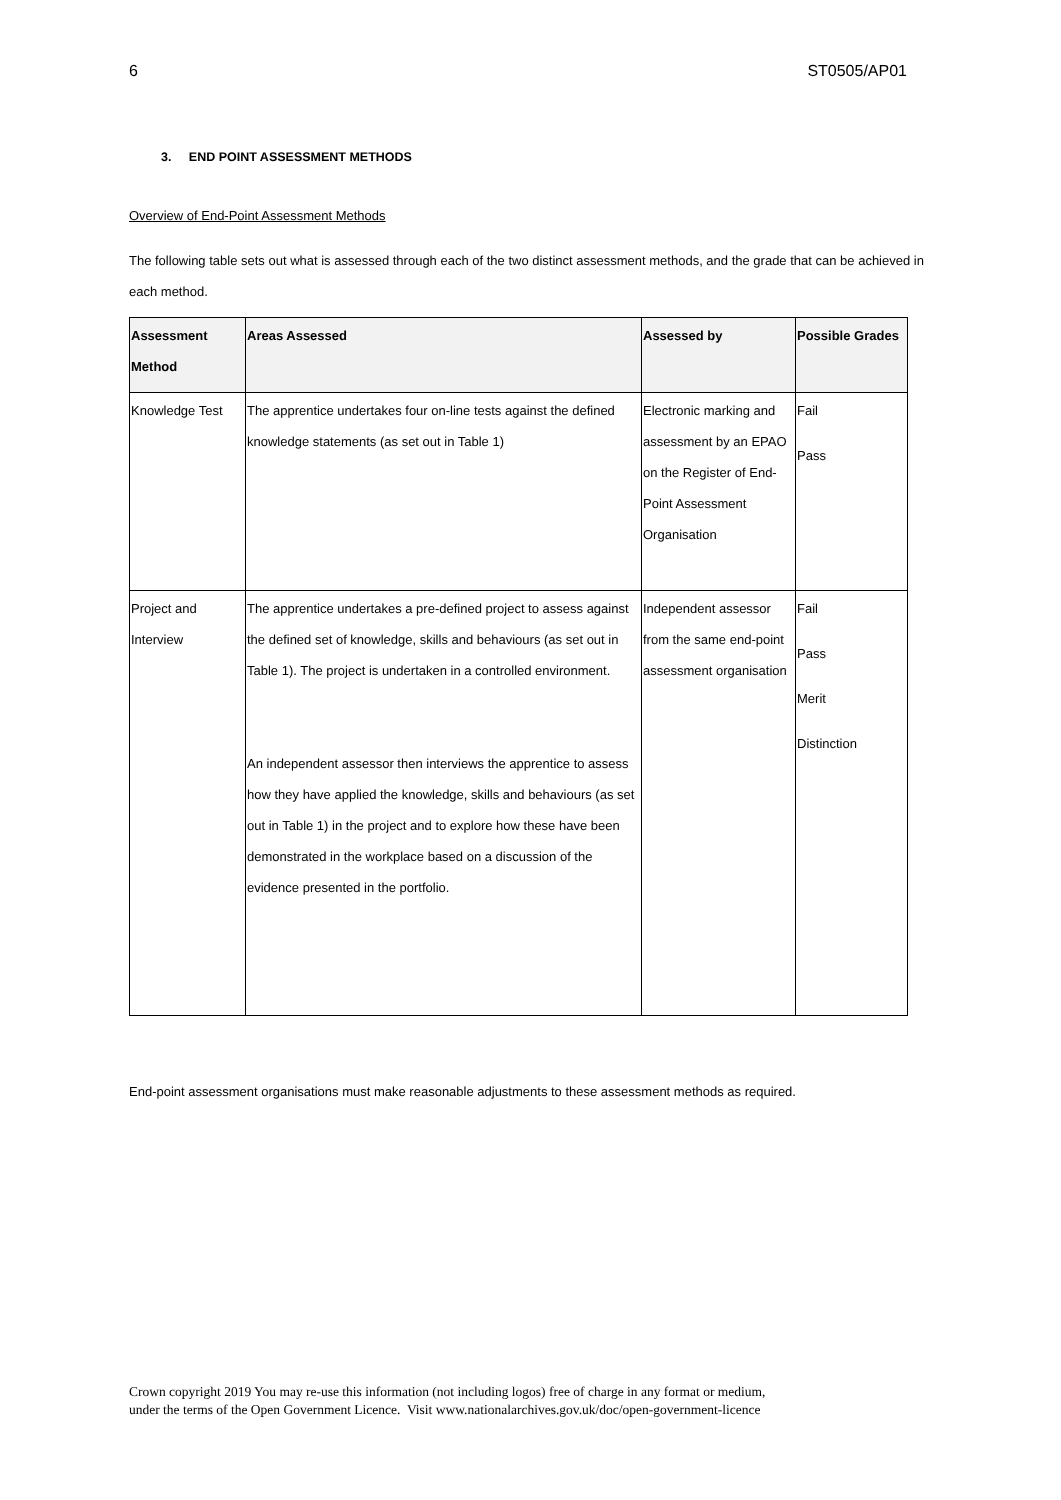6 ST0505/AP01
3. END POINT ASSESSMENT METHODS
Overview of End-Point Assessment Methods
The following table sets out what is assessed through each of the two distinct assessment methods, and the grade that can be achieved in each method.
| Assessment Method | Areas Assessed | Assessed by | Possible Grades |
| --- | --- | --- | --- |
| Knowledge Test | The apprentice undertakes four on-line tests against the defined knowledge statements (as set out in Table 1) | Electronic marking and assessment by an EPAO on the Register of End-Point Assessment Organisation | Fail Pass |
| Project and Interview | The apprentice undertakes a pre-defined project to assess against the defined set of knowledge, skills and behaviours (as set out in Table 1). The project is undertaken in a controlled environment. An independent assessor then interviews the apprentice to assess how they have applied the knowledge, skills and behaviours (as set out in Table 1) in the project and to explore how these have been demonstrated in the workplace based on a discussion of the evidence presented in the portfolio. | Independent assessor from the same end-point assessment organisation | Fail Pass Merit Distinction |
End-point assessment organisations must make reasonable adjustments to these assessment methods as required.
Crown copyright 2019 You may re-use this information (not including logos) free of charge in any format or medium,
under the terms of the Open Government Licence. Visit www.nationalarchives.gov.uk/doc/open-government-licence